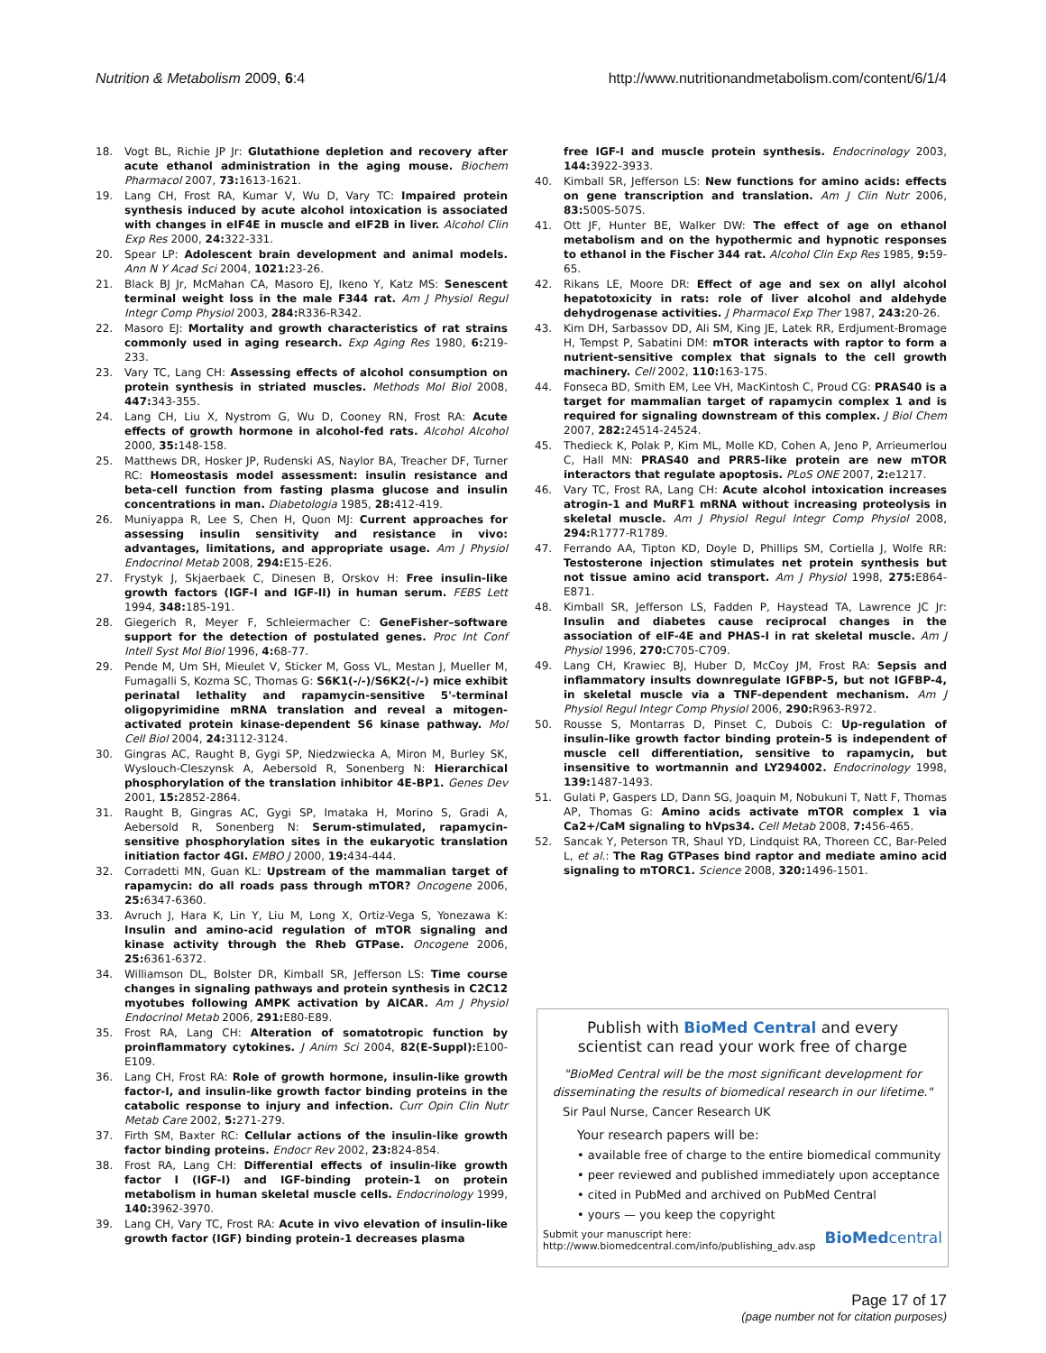Nutrition & Metabolism 2009, 6:4 http://www.nutritionandmetabolism.com/content/6/1/4
18. Vogt BL, Richie JP Jr: Glutathione depletion and recovery after acute ethanol administration in the aging mouse. Biochem Pharmacol 2007, 73: 1613-1621.
19. Lang CH, Frost RA, Kumar V, Wu D, Vary TC: Impaired protein synthesis induced by acute alcohol intoxication is associated with changes in eIF4E in muscle and eIF2B in liver. Alcohol Clin Exp Res 2000, 24: 322-331.
20. Spear LP: Adolescent brain development and animal models. Ann N Y Acad Sci 2004, 1021: 23-26.
21. Black BJ Jr, McMahan CA, Masoro EJ, Ikeno Y, Katz MS: Senescent terminal weight loss in the male F344 rat. Am J Physiol Regul Integr Comp Physiol 2003, 284: R336-R342.
22. Masoro EJ: Mortality and growth characteristics of rat strains commonly used in aging research. Exp Aging Res 1980, 6: 219-233.
23. Vary TC, Lang CH: Assessing effects of alcohol consumption on protein synthesis in striated muscles. Methods Mol Biol 2008, 447: 343-355.
24. Lang CH, Liu X, Nystrom G, Wu D, Cooney RN, Frost RA: Acute effects of growth hormone in alcohol-fed rats. Alcohol Alcohol 2000, 35: 148-158.
25. Matthews DR, Hosker JP, Rudenski AS, Naylor BA, Treacher DF, Turner RC: Homeostasis model assessment: insulin resistance and beta-cell function from fasting plasma glucose and insulin concentrations in man. Diabetologia 1985, 28: 412-419.
26. Muniyappa R, Lee S, Chen H, Quon MJ: Current approaches for assessing insulin sensitivity and resistance in vivo: advantages, limitations, and appropriate usage. Am J Physiol Endocrinol Metab 2008, 294: E15-E26.
27. Frystyk J, Skjaerbaek C, Dinesen B, Orskov H: Free insulin-like growth factors (IGF-I and IGF-II) in human serum. FEBS Lett 1994, 348: 185-191.
28. Giegerich R, Meyer F, Schleiermacher C: GeneFisher–software support for the detection of postulated genes. Proc Int Conf Intell Syst Mol Biol 1996, 4: 68-77.
29. Pende M, Um SH, Mieulet V, Sticker M, Goss VL, Mestan J, Mueller M, Fumagalli S, Kozma SC, Thomas G: S6K1(-/-)/S6K2(-/-) mice exhibit perinatal lethality and rapamycin-sensitive 5'-terminal oligopyrimidine mRNA translation and reveal a mitogen-activated protein kinase-dependent S6 kinase pathway. Mol Cell Biol 2004, 24: 3112-3124.
30. Gingras AC, Raught B, Gygi SP, Niedzwiecka A, Miron M, Burley SK, Wyslouch-Cleszynsk A, Aebersold R, Sonenberg N: Hierarchical phosphorylation of the translation inhibitor 4E-BP1. Genes Dev 2001, 15: 2852-2864.
31. Raught B, Gingras AC, Gygi SP, Imataka H, Morino S, Gradi A, Aebersold R, Sonenberg N: Serum-stimulated, rapamycin-sensitive phosphorylation sites in the eukaryotic translation initiation factor 4GI. EMBO J 2000, 19: 434-444.
32. Corradetti MN, Guan KL: Upstream of the mammalian target of rapamycin: do all roads pass through mTOR? Oncogene 2006, 25: 6347-6360.
33. Avruch J, Hara K, Lin Y, Liu M, Long X, Ortiz-Vega S, Yonezawa K: Insulin and amino-acid regulation of mTOR signaling and kinase activity through the Rheb GTPase. Oncogene 2006, 25: 6361-6372.
34. Williamson DL, Bolster DR, Kimball SR, Jefferson LS: Time course changes in signaling pathways and protein synthesis in C2C12 myotubes following AMPK activation by AICAR. Am J Physiol Endocrinol Metab 2006, 291: E80-E89.
35. Frost RA, Lang CH: Alteration of somatotropic function by proinflammatory cytokines. J Anim Sci 2004, 82(E-Suppl): E100-E109.
36. Lang CH, Frost RA: Role of growth hormone, insulin-like growth factor-I, and insulin-like growth factor binding proteins in the catabolic response to injury and infection. Curr Opin Clin Nutr Metab Care 2002, 5: 271-279.
37. Firth SM, Baxter RC: Cellular actions of the insulin-like growth factor binding proteins. Endocr Rev 2002, 23: 824-854.
38. Frost RA, Lang CH: Differential effects of insulin-like growth factor I (IGF-I) and IGF-binding protein-1 on protein metabolism in human skeletal muscle cells. Endocrinology 1999, 140: 3962-3970.
39. Lang CH, Vary TC, Frost RA: Acute in vivo elevation of insulin-like growth factor (IGF) binding protein-1 decreases plasma
free IGF-I and muscle protein synthesis. Endocrinology 2003, 144: 3922-3933.
40. Kimball SR, Jefferson LS: New functions for amino acids: effects on gene transcription and translation. Am J Clin Nutr 2006, 83: 500S-507S.
41. Ott JF, Hunter BE, Walker DW: The effect of age on ethanol metabolism and on the hypothermic and hypnotic responses to ethanol in the Fischer 344 rat. Alcohol Clin Exp Res 1985, 9: 59-65.
42. Rikans LE, Moore DR: Effect of age and sex on allyl alcohol hepatotoxicity in rats: role of liver alcohol and aldehyde dehydrogenase activities. J Pharmacol Exp Ther 1987, 243: 20-26.
43. Kim DH, Sarbassov DD, Ali SM, King JE, Latek RR, Erdjument-Bromage H, Tempst P, Sabatini DM: mTOR interacts with raptor to form a nutrient-sensitive complex that signals to the cell growth machinery. Cell 2002, 110: 163-175.
44. Fonseca BD, Smith EM, Lee VH, MacKintosh C, Proud CG: PRAS40 is a target for mammalian target of rapamycin complex 1 and is required for signaling downstream of this complex. J Biol Chem 2007, 282: 24514-24524.
45. Thedieck K, Polak P, Kim ML, Molle KD, Cohen A, Jeno P, Arrieumerlou C, Hall MN: PRAS40 and PRR5-like protein are new mTOR interactors that regulate apoptosis. PLoS ONE 2007, 2: e1217.
46. Vary TC, Frost RA, Lang CH: Acute alcohol intoxication increases atrogin-1 and MuRF1 mRNA without increasing proteolysis in skeletal muscle. Am J Physiol Regul Integr Comp Physiol 2008, 294: R1777-R1789.
47. Ferrando AA, Tipton KD, Doyle D, Phillips SM, Cortiella J, Wolfe RR: Testosterone injection stimulates net protein synthesis but not tissue amino acid transport. Am J Physiol 1998, 275: E864-E871.
48. Kimball SR, Jefferson LS, Fadden P, Haystead TA, Lawrence JC Jr: Insulin and diabetes cause reciprocal changes in the association of eIF-4E and PHAS-I in rat skeletal muscle. Am J Physiol 1996, 270: C705-C709.
49. Lang CH, Krawiec BJ, Huber D, McCoy JM, Frost RA: Sepsis and inflammatory insults downregulate IGFBP-5, but not IGFBP-4, in skeletal muscle via a TNF-dependent mechanism. Am J Physiol Regul Integr Comp Physiol 2006, 290: R963-R972.
50. Rousse S, Montarras D, Pinset C, Dubois C: Up-regulation of insulin-like growth factor binding protein-5 is independent of muscle cell differentiation, sensitive to rapamycin, but insensitive to wortmannin and LY294002. Endocrinology 1998, 139: 1487-1493.
51. Gulati P, Gaspers LD, Dann SG, Joaquin M, Nobukuni T, Natt F, Thomas AP, Thomas G: Amino acids activate mTOR complex 1 via Ca2+/CaM signaling to hVps34. Cell Metab 2008, 7: 456-465.
52. Sancak Y, Peterson TR, Shaul YD, Lindquist RA, Thoreen CC, Bar-Peled L, et al.: The Rag GTPases bind raptor and mediate amino acid signaling to mTORC1. Science 2008, 320: 1496-1501.
Publish with BioMed Central and every
scientist can read your work free of charge
"BioMed Central will be the most significant development for disseminating the results of biomedical research in our lifetime."
Sir Paul Nurse, Cancer Research UK
Your research papers will be:
• available free of charge to the entire biomedical community
• peer reviewed and published immediately upon acceptance
• cited in PubMed and archived on PubMed Central
• yours — you keep the copyright
Submit your manuscript here:
http://www.biomedcentral.com/info/publishing_adv.asp BioMedcentral
Page 17 of 17
(page number not for citation purposes)